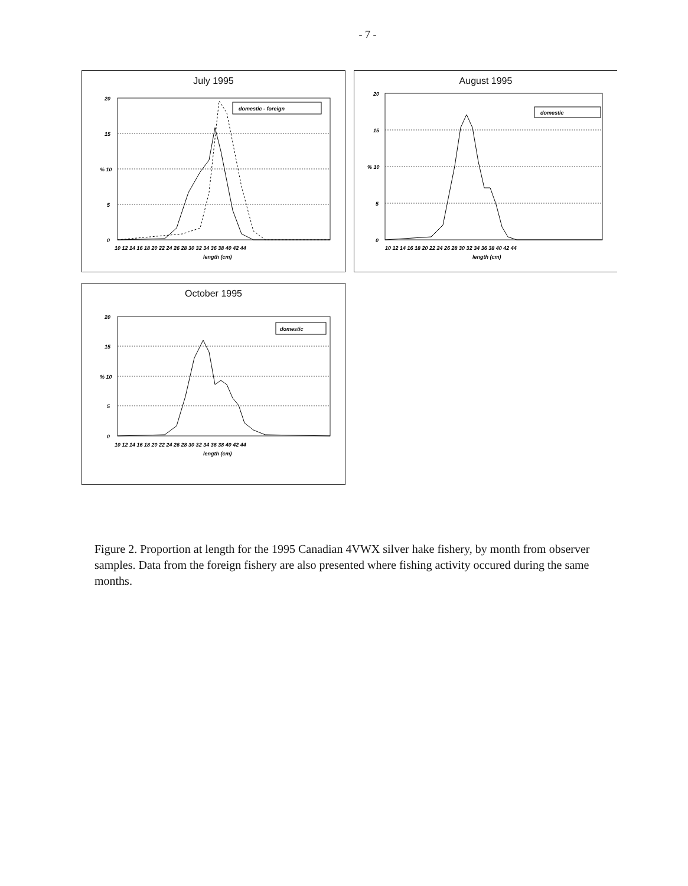- 7 -
July 1995
20
15
% 10
5
0
domestic - foreign
10 12 14 16 18 20 22 24 26 28 30 32 34 36 38 40 42 44
length (cm)
August 1995
20
15
% 10
5
0
domestic
10 12 14 16 18 20 22 24 26 28 30 32 34 36 38 40 42 44
length (cm)
October 1995
20
15
% 10
5
0
domestic
10 12 14 16 18 20 22 24 26 28 30 32 34 36 38 40 42 44
length (cm)
Figure 2. Proportion at length for the 1995 Canadian 4VWX silver hake fishery, by month from observer samples. Data from the foreign fishery are also presented where fishing activity occured during the same months.